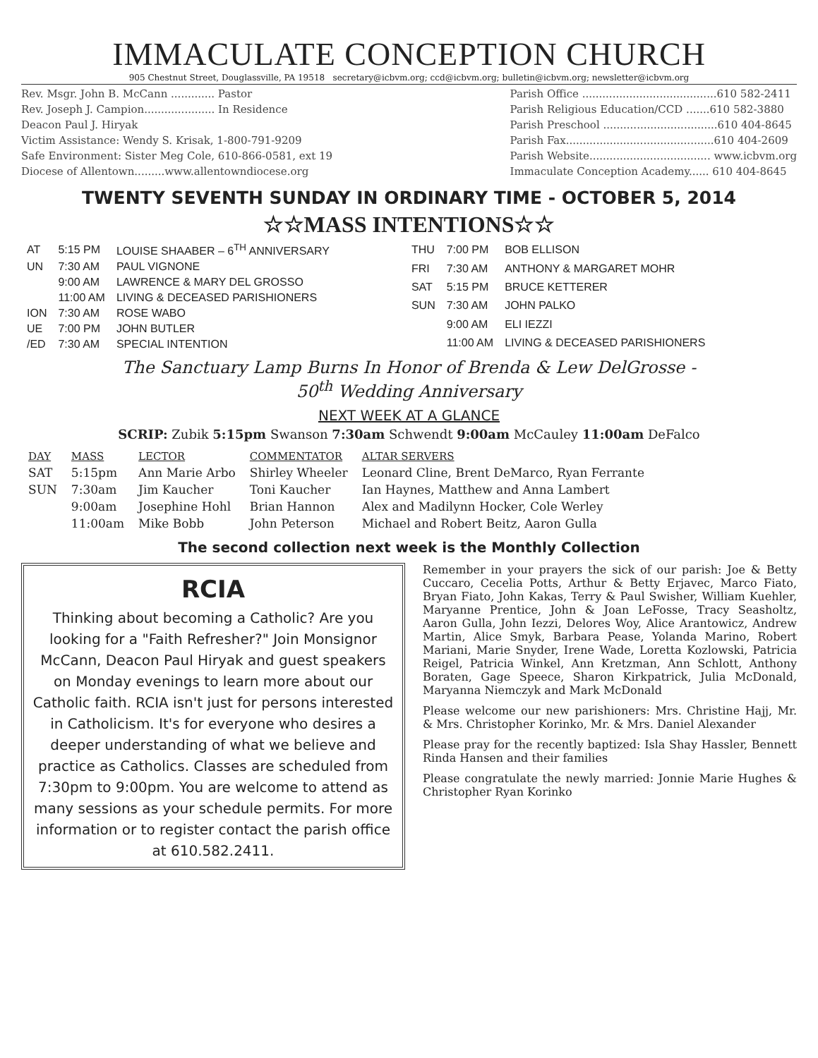IMMACULATE CONCEPTION CHURCH
905 Chestnut Street, Douglassville, PA 19518 secretary@icbvm.org; ccd@icbvm.org; bulletin@icbvm.org; newsletter@icbvm.org
Rev. Msgr. John B. McCann ............. Pastor
Rev. Joseph J. Campion..................... In Residence
Deacon Paul J. Hiryak
Victim Assistance: Wendy S. Krisak, 1-800-791-9209
Safe Environment: Sister Meg Cole, 610-866-0581, ext 19
Diocese of Allentown.........www.allentowndiocese.org
Parish Office ........................................610 582-2411
Parish Religious Education/CCD .......610 582-3880
Parish Preschool ..................................610 404-8645
Parish Fax............................................610 404-2609
Parish Website.................................... www.icbvm.org
Immaculate Conception Academy...... 610 404-8645
TWENTY SEVENTH SUNDAY IN ORDINARY TIME - OCTOBER 5, 2014
☆☆MASS INTENTIONS☆☆
| AT | 5:15 PM | LOUISE SHAABER – 6<sup>TH</sup> ANNIVERSARY |
| UN | 7:30 AM | PAUL VIGNONE |
| | 9:00 AM | LAWRENCE & MARY DEL GROSSO |
| | 11:00 AM | LIVING & DECEASED PARISHIONERS |
| ION | 7:30 AM | ROSE WABO |
| UE | 7:00 PM | JOHN BUTLER |
| /ED | 7:30 AM | SPECIAL INTENTION |
| THU | 7:00 PM | BOB ELLISON |
| FRI | 7:30 AM | ANTHONY & MARGARET MOHR |
| SAT | 5:15 PM | BRUCE KETTERER |
| SUN | 7:30 AM | JOHN PALKO |
| | 9:00 AM | ELI IEZZI |
| | 11:00 AM | LIVING & DECEASED PARISHIONERS |
The Sanctuary Lamp Burns In Honor of Brenda & Lew DelGrosse -
50<sup>th</sup> Wedding Anniversary
NEXT WEEK AT A GLANCE
SCRIP: Zubik 5:15pm Swanson 7:30am Schwendt 9:00am McCauley 11:00am DeFalco
| DAY | MASS | LECTOR | COMMENTATOR | ALTAR SERVERS |
| --- | --- | --- | --- | --- |
| SAT | 5:15pm | Ann Marie Arbo | Shirley Wheeler | Leonard Cline, Brent DeMarco, Ryan Ferrante |
| SUN | 7:30am | Jim Kaucher | Toni Kaucher | Ian Haynes, Matthew and Anna Lambert |
| | 9:00am | Josephine Hohl | Brian Hannon | Alex and Madilynn Hocker, Cole Werley |
| | 11:00am | Mike Bobb | John Peterson | Michael and Robert Beitz, Aaron Gulla |
The second collection next week is the Monthly Collection
RCIA
Thinking about becoming a Catholic? Are you looking for a "Faith Refresher?" Join Monsignor McCann, Deacon Paul Hiryak and guest speakers on Monday evenings to learn more about our Catholic faith. RCIA isn't just for persons interested in Catholicism. It's for everyone who desires a deeper understanding of what we believe and practice as Catholics. Classes are scheduled from 7:30pm to 9:00pm. You are welcome to attend as many sessions as your schedule permits. For more information or to register contact the parish office at 610.582.2411.
Remember in your prayers the sick of our parish: Joe & Betty Cuccaro, Cecelia Potts, Arthur & Betty Erjavec, Marco Fiato, Bryan Fiato, John Kakas, Terry & Paul Swisher, William Kuehler, Maryanne Prentice, John & Joan LeFosse, Tracy Seasholtz, Aaron Gulla, John Iezzi, Delores Woy, Alice Arantowicz, Andrew Martin, Alice Smyk, Barbara Pease, Yolanda Marino, Robert Mariani, Marie Snyder, Irene Wade, Loretta Kozlowski, Patricia Reigel, Patricia Winkel, Ann Kretzman, Ann Schlott, Anthony Boraten, Gage Speece, Sharon Kirkpatrick, Julia McDonald, Maryanna Niemczyk and Mark McDonald
Please welcome our new parishioners: Mrs. Christine Hajj, Mr. & Mrs. Christopher Korinko, Mr. & Mrs. Daniel Alexander
Please pray for the recently baptized: Isla Shay Hassler, Bennett Rinda Hansen and their families
Please congratulate the newly married: Jonnie Marie Hughes & Christopher Ryan Korinko